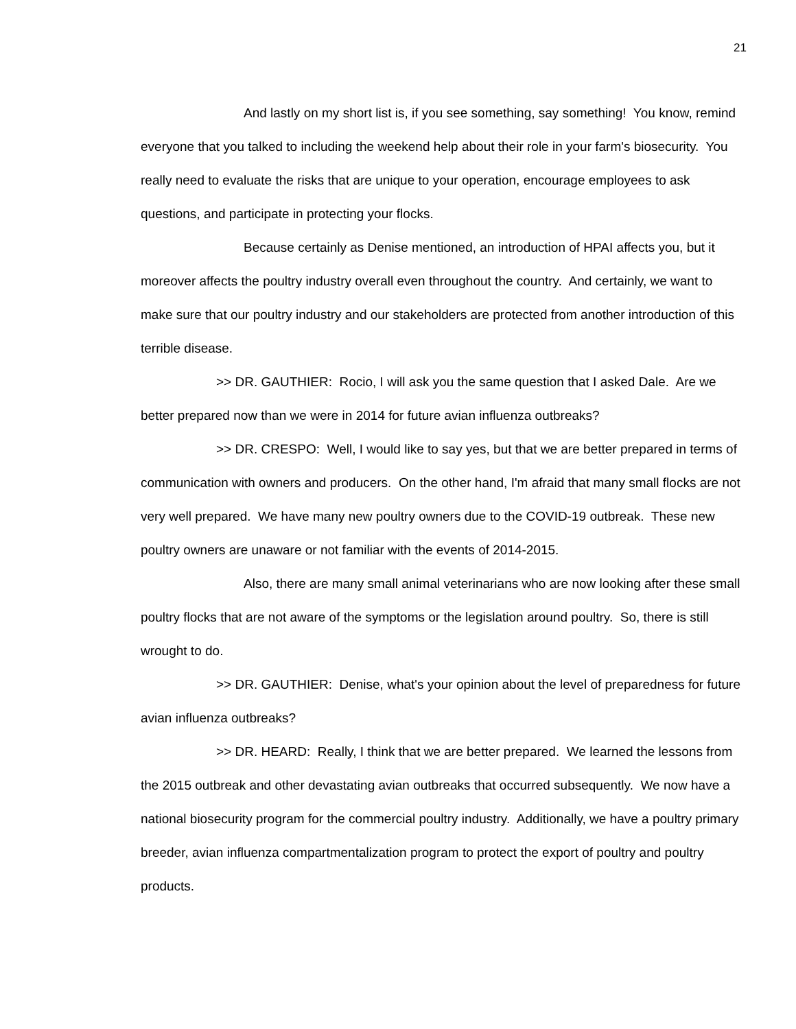21
And lastly on my short list is, if you see something, say something! You know, remind everyone that you talked to including the weekend help about their role in your farm's biosecurity. You really need to evaluate the risks that are unique to your operation, encourage employees to ask questions, and participate in protecting your flocks.
Because certainly as Denise mentioned, an introduction of HPAI affects you, but it moreover affects the poultry industry overall even throughout the country. And certainly, we want to make sure that our poultry industry and our stakeholders are protected from another introduction of this terrible disease.
>> DR. GAUTHIER: Rocio, I will ask you the same question that I asked Dale. Are we better prepared now than we were in 2014 for future avian influenza outbreaks?
>> DR. CRESPO: Well, I would like to say yes, but that we are better prepared in terms of communication with owners and producers. On the other hand, I'm afraid that many small flocks are not very well prepared. We have many new poultry owners due to the COVID-19 outbreak. These new poultry owners are unaware or not familiar with the events of 2014-2015.
Also, there are many small animal veterinarians who are now looking after these small poultry flocks that are not aware of the symptoms or the legislation around poultry. So, there is still wrought to do.
>> DR. GAUTHIER: Denise, what's your opinion about the level of preparedness for future avian influenza outbreaks?
>> DR. HEARD: Really, I think that we are better prepared. We learned the lessons from the 2015 outbreak and other devastating avian outbreaks that occurred subsequently. We now have a national biosecurity program for the commercial poultry industry. Additionally, we have a poultry primary breeder, avian influenza compartmentalization program to protect the export of poultry and poultry products.